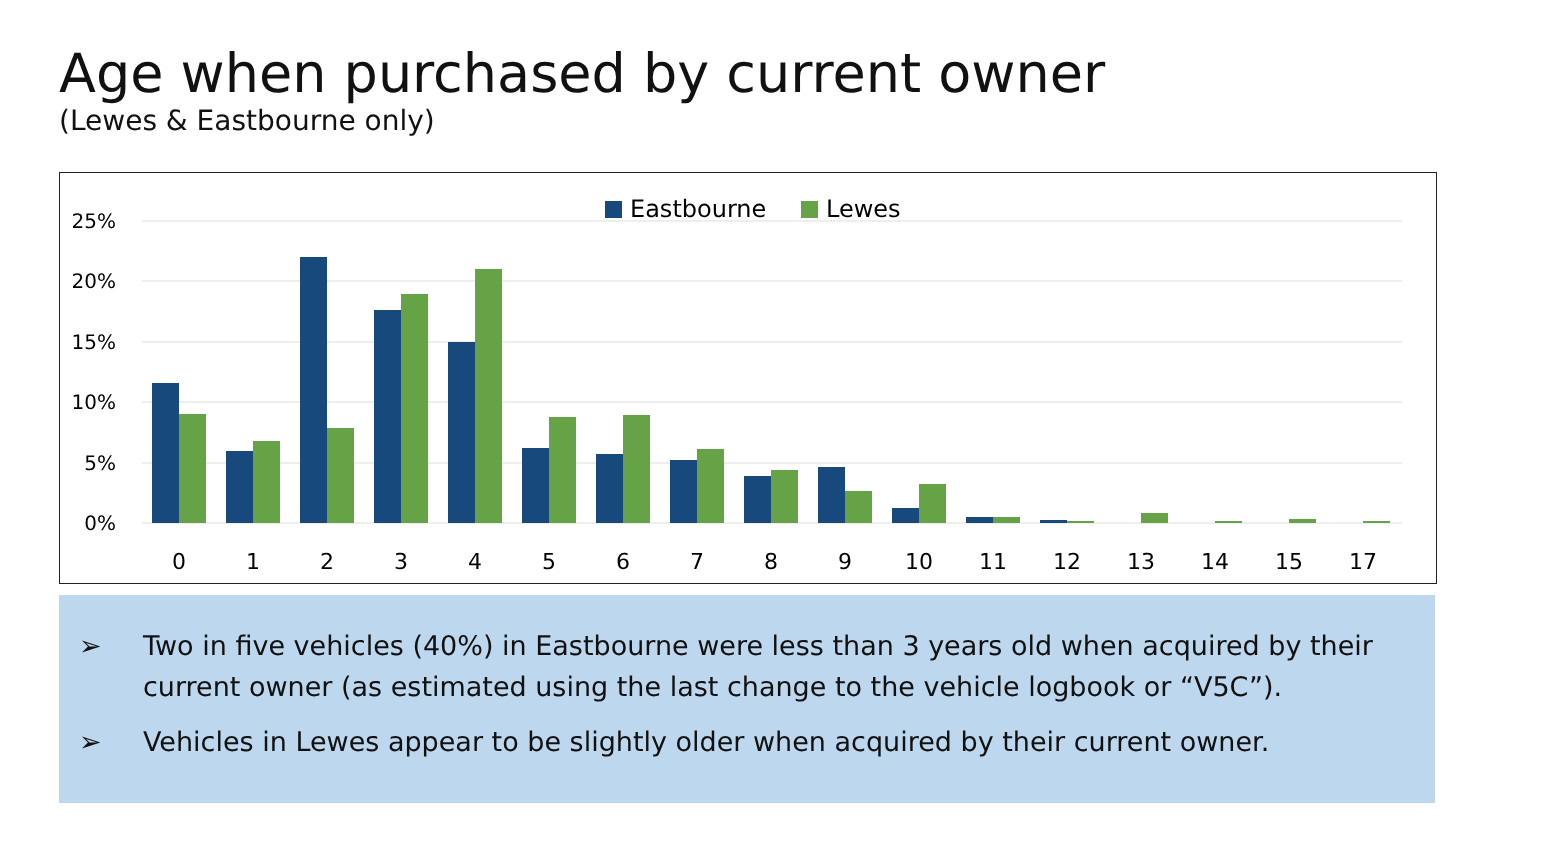Age when purchased by current owner
(Lewes & Eastbourne only)
Eastbourne
Lewes
25%
20%
15%
10%
5%
0%
0
1
2
3
4
5
6
7
8
9
10
11
12
13
14
15
17
➢ Two in five vehicles (40%) in Eastbourne were less than 3 years old when acquired by their current owner (as estimated using the last change to the vehicle logbook or “V5C”).
➢ Vehicles in Lewes appear to be slightly older when acquired by their current owner.